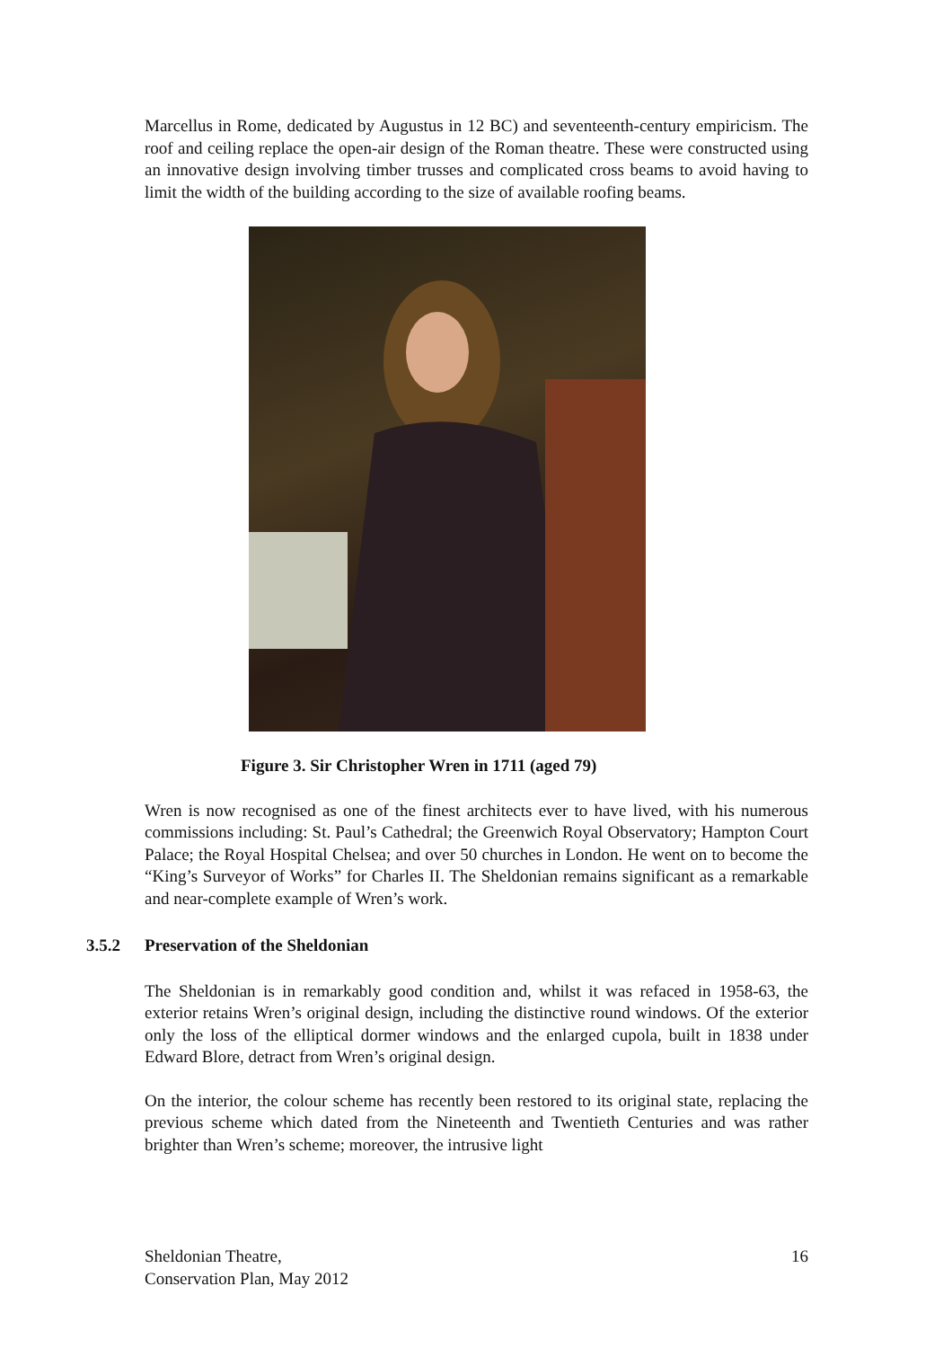Marcellus in Rome, dedicated by Augustus in 12 BC) and seventeenth-century empiricism. The roof and ceiling replace the open-air design of the Roman theatre. These were constructed using an innovative design involving timber trusses and complicated cross beams to avoid having to limit the width of the building according to the size of available roofing beams.
Figure 3. Sir Christopher Wren in 1711 (aged 79)
Wren is now recognised as one of the finest architects ever to have lived, with his numerous commissions including: St. Paul’s Cathedral; the Greenwich Royal Observatory; Hampton Court Palace; the Royal Hospital Chelsea; and over 50 churches in London. He went on to become the “King’s Surveyor of Works” for Charles II. The Sheldonian remains significant as a remarkable and near-complete example of Wren’s work.
3.5.2 Preservation of the Sheldonian
The Sheldonian is in remarkably good condition and, whilst it was refaced in 1958-63, the exterior retains Wren’s original design, including the distinctive round windows. Of the exterior only the loss of the elliptical dormer windows and the enlarged cupola, built in 1838 under Edward Blore, detract from Wren’s original design.
On the interior, the colour scheme has recently been restored to its original state, replacing the previous scheme which dated from the Nineteenth and Twentieth Centuries and was rather brighter than Wren’s scheme; moreover, the intrusive light
Sheldonian Theatre,
Conservation Plan, May 2012
16